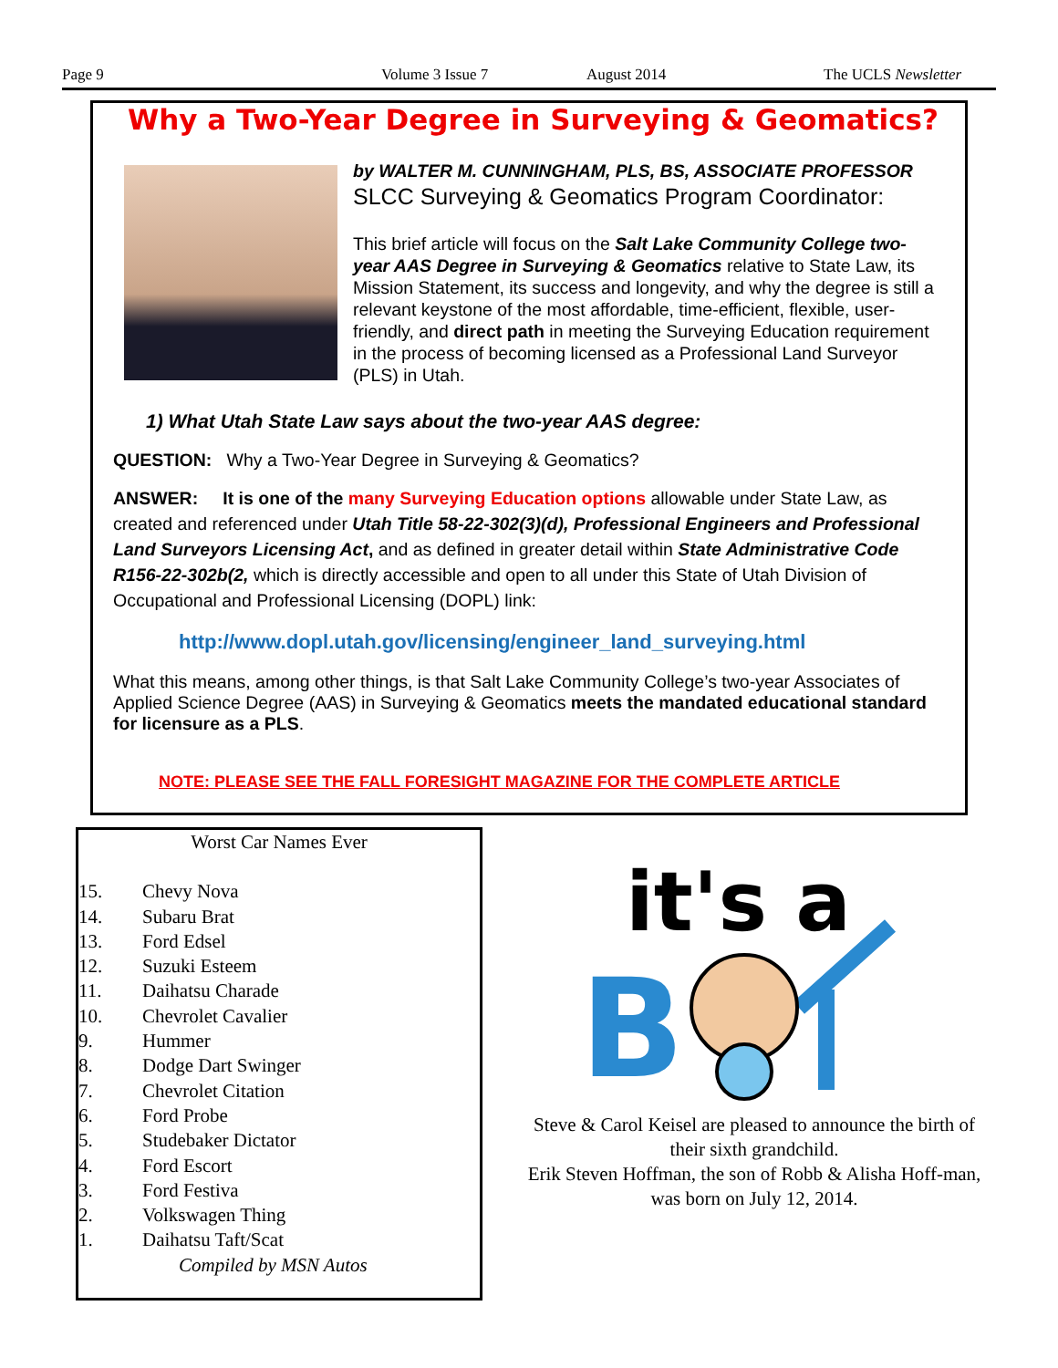Page 9 Volume 3 Issue 7 August 2014 The UCLS Newsletter
Why a Two-Year Degree in Surveying & Geomatics?
by WALTER M. CUNNINGHAM, PLS, BS, ASSOCIATE PROFESSOR
SLCC Surveying & Geomatics Program Coordinator:
This brief article will focus on the Salt Lake Community College two-year AAS Degree in Surveying & Geomatics relative to State Law, its Mission Statement, its success and longevity, and why the degree is still a relevant keystone of the most affordable, time-efficient, flexible, user-friendly, and direct path in meeting the Surveying Education requirement in the process of becoming licensed as a Professional Land Surveyor (PLS) in Utah.
1) What Utah State Law says about the two-year AAS degree:
QUESTION: Why a Two-Year Degree in Surveying & Geomatics?
ANSWER: It is one of the many Surveying Education options allowable under State Law, as created and referenced under Utah Title 58-22-302(3)(d), Professional Engineers and Professional Land Surveyors Licensing Act, and as defined in greater detail within State Administrative Code R156-22-302b(2, which is directly accessible and open to all under this State of Utah Division of Occupational and Professional Licensing (DOPL) link:
http://www.dopl.utah.gov/licensing/engineer_land_surveying.html
What this means, among other things, is that Salt Lake Community College’s two-year Associates of Applied Science Degree (AAS) in Surveying & Geomatics meets the mandated educational standard for licensure as a PLS.
NOTE: PLEASE SEE THE FALL FORESIGHT MAGAZINE FOR THE COMPLETE ARTICLE
Worst Car Names Ever
15. Chevy Nova
14. Subaru Brat
13. Ford Edsel
12. Suzuki Esteem
11. Daihatsu Charade
10. Chevrolet Cavalier
9. Hummer
8. Dodge Dart Swinger
7. Chevrolet Citation
6. Ford Probe
5. Studebaker Dictator
4. Ford Escort
3. Ford Festiva
2. Volkswagen Thing
1. Daihatsu Taft/Scat
Compiled by MSN Autos
it's a
B
Steve & Carol Keisel are pleased to announce the birth of their sixth grandchild.
Erik Steven Hoffman, the son of Robb & Alisha Hoff-man, was born on July 12, 2014.